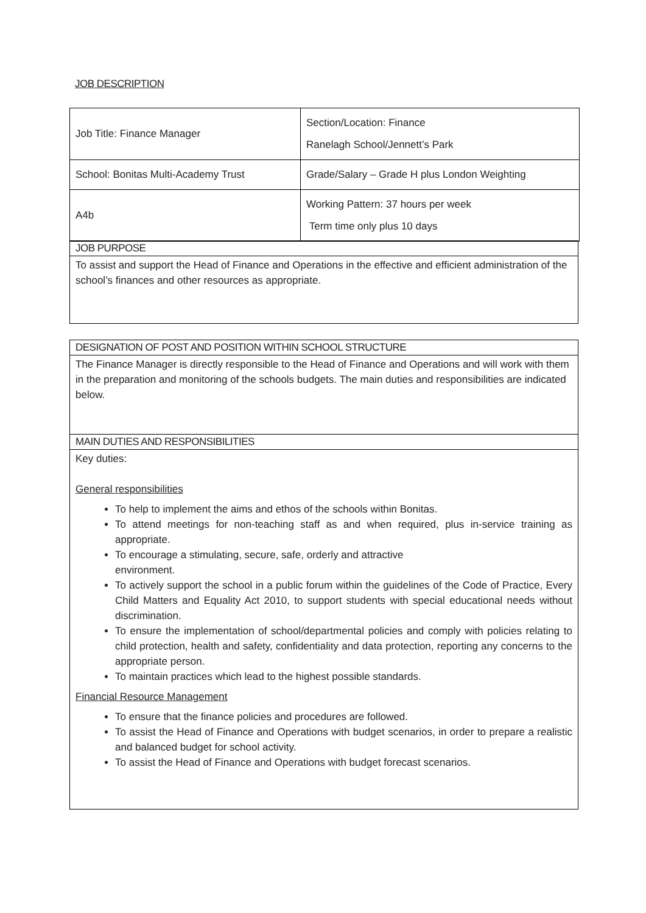JOB DESCRIPTION
| Job Title: Finance Manager | Section/Location: Finance Ranelagh School/Jennett’s Park |
| School: Bonitas Multi-Academy Trust | Grade/Salary – Grade H plus London Weighting |
| A4b | Working Pattern: 37 hours per week Term time only plus 10 days |
JOB PURPOSE
To assist and support the Head of Finance and Operations in the effective and efficient administration of the school’s finances and other resources as appropriate.
DESIGNATION OF POST AND POSITION WITHIN SCHOOL STRUCTURE
The Finance Manager is directly responsible to the Head of Finance and Operations and will work with them in the preparation and monitoring of the schools budgets. The main duties and responsibilities are indicated below.
MAIN DUTIES AND RESPONSIBILITIES
Key duties:
General responsibilities
To help to implement the aims and ethos of the schools within Bonitas.
To attend meetings for non-teaching staff as and when required, plus in-service training as appropriate.
To encourage a stimulating, secure, safe, orderly and attractive
environment.
To actively support the school in a public forum within the guidelines of the Code of Practice, Every Child Matters and Equality Act 2010, to support students with special educational needs without discrimination.
To ensure the implementation of school/departmental policies and comply with policies relating to child protection, health and safety, confidentiality and data protection, reporting any concerns to the appropriate person.
To maintain practices which lead to the highest possible standards.
Financial Resource Management
To ensure that the finance policies and procedures are followed.
To assist the Head of Finance and Operations with budget scenarios, in order to prepare a realistic and balanced budget for school activity.
To assist the Head of Finance and Operations with budget forecast scenarios.